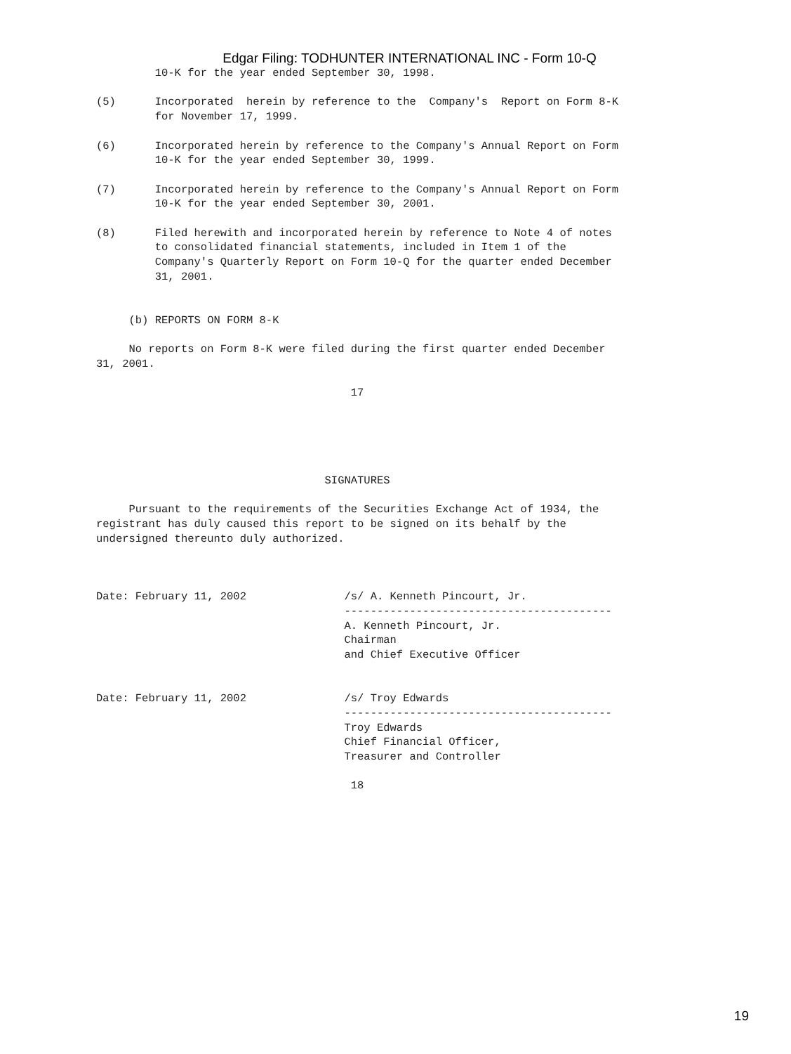Edgar Filing: TODHUNTER INTERNATIONAL INC - Form 10-Q
         10-K for the year ended September 30, 1998.

(5)      Incorporated  herein by reference to the  Company's  Report on Form 8-K
         for November 17, 1999.

(6)      Incorporated herein by reference to the Company's Annual Report on Form
         10-K for the year ended September 30, 1999.

(7)      Incorporated herein by reference to the Company's Annual Report on Form
         10-K for the year ended September 30, 2001.

(8)      Filed herewith and incorporated herein by reference to Note 4 of notes
         to consolidated financial statements, included in Item 1 of the
         Company's Quarterly Report on Form 10-Q for the quarter ended December
         31, 2001.


     (b) REPORTS ON FORM 8-K

     No reports on Form 8-K were filed during the first quarter ended December
31, 2001.

                                       17





                                   SIGNATURES

     Pursuant to the requirements of the Securities Exchange Act of 1934, the
registrant has duly caused this report to be signed on its behalf by the
undersigned thereunto duly authorized.



Date: February 11, 2002               /s/ A. Kenneth Pincourt, Jr.
                                      -----------------------------------------
                                      A. Kenneth Pincourt, Jr.
                                      Chairman
                                      and Chief Executive Officer


Date: February 11, 2002               /s/ Troy Edwards
                                      -----------------------------------------
                                      Troy Edwards
                                      Chief Financial Officer,
                                      Treasurer and Controller

                                       18
19